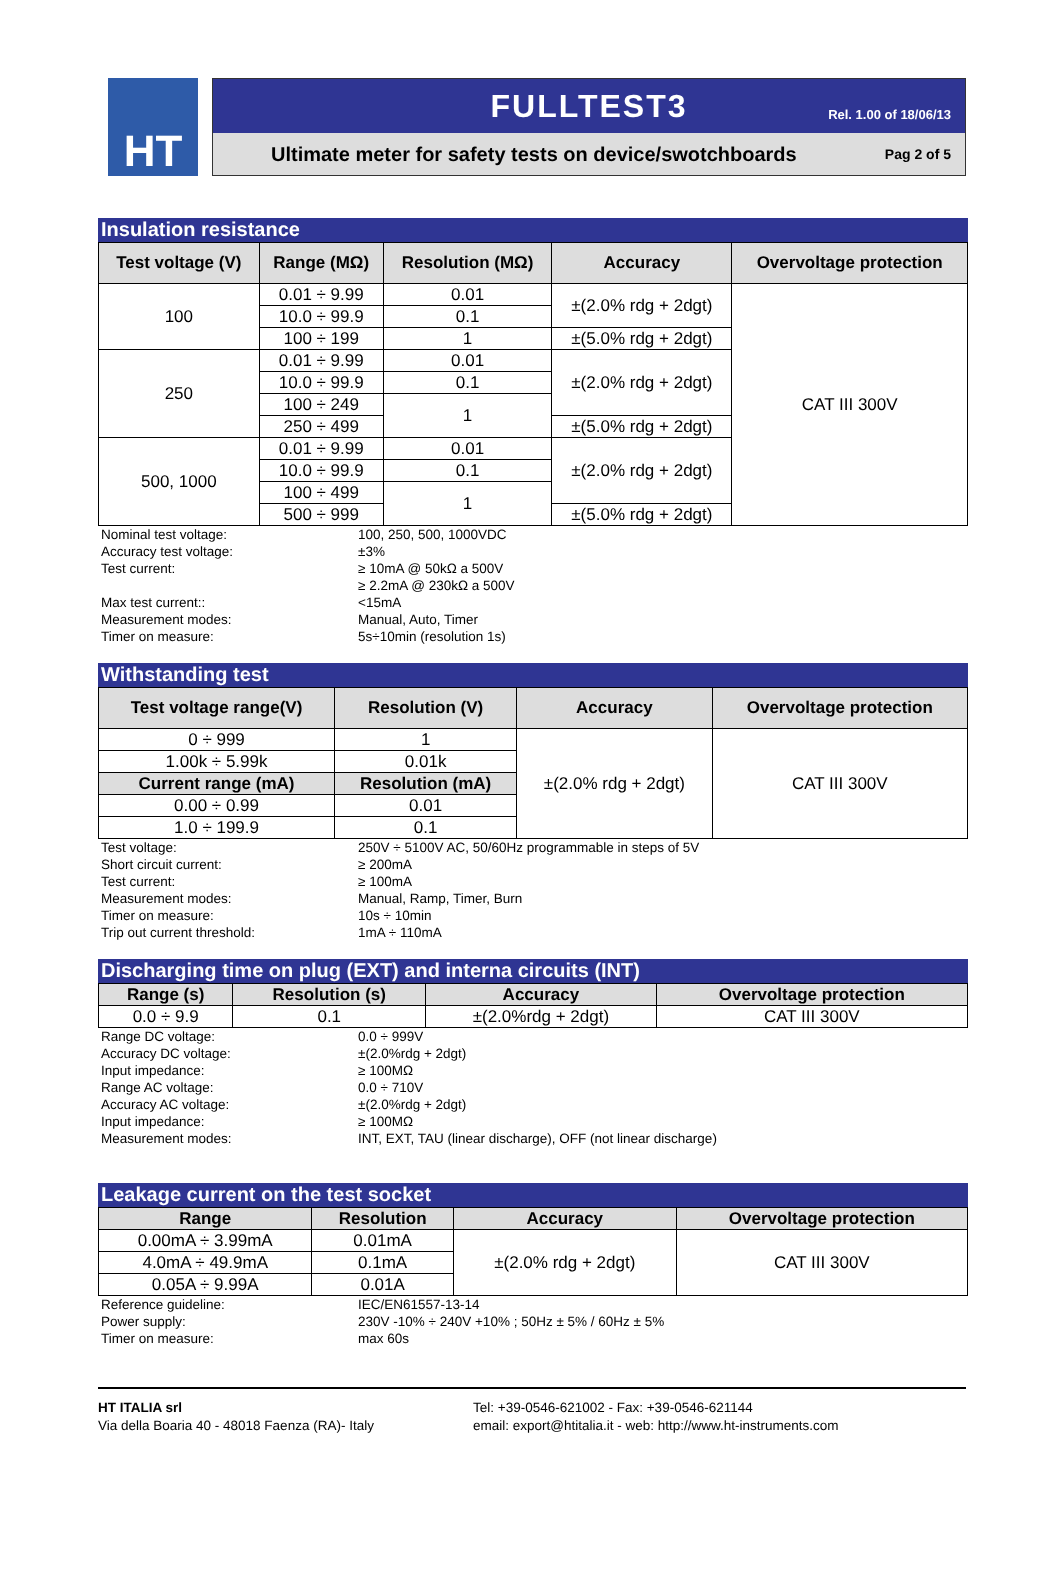HT
FULLTEST3
Rel. 1.00 of 18/06/13
Ultimate meter for safety tests on device/swotchboards Pag 2 of 5
Insulation resistance
| Test voltage (V) | Range (MΩ) | Resolution (MΩ) | Accuracy | Overvoltage protection |
| --- | --- | --- | --- | --- |
| 100 | 0.01 ÷ 9.99 | 0.01 | ±(2.0% rdg + 2dgt) | CAT III 300V |
| | 10.0 ÷ 99.9 | 0.1 | | |
| | 100 ÷ 199 | 1 | ±(5.0% rdg + 2dgt) | |
| 250 | 0.01 ÷ 9.99 | 0.01 | ±(2.0% rdg + 2dgt) | |
| | 10.0 ÷ 99.9 | 0.1 | | |
| | 100 ÷ 249 | 1 | | |
| | 250 ÷ 499 | | ±(5.0% rdg + 2dgt) | |
| 500, 1000 | 0.01 ÷ 9.99 | 0.01 | ±(2.0% rdg + 2dgt) | |
| | 10.0 ÷ 99.9 | 0.1 | | |
| | 100 ÷ 499 | 1 | | |
| | 500 ÷ 999 | | ±(5.0% rdg + 2dgt) | |
Nominal test voltage:
100, 250, 500, 1000VDC
Accuracy test voltage:
±3%
Test current:
≥ 10mA @ 50kΩ a 500V
≥ 2.2mA @ 230kΩ a 500V
Max test current::
<15mA
Measurement modes:
Manual, Auto, Timer
Timer on measure:
5s÷10min (resolution 1s)
Withstanding test
| Test voltage range(V) | Resolution (V) | Accuracy | Overvoltage protection |
| --- | --- | --- | --- |
| 0 ÷ 999 | 1 | ±(2.0% rdg + 2dgt) | CAT III 300V |
| 1.00k ÷ 5.99k | 0.01k | | |
| Current range (mA) | Resolution (mA) | | |
| 0.00 ÷ 0.99 | 0.01 | | |
| 1.0 ÷ 199.9 | 0.1 | | |
Test voltage:
250V ÷ 5100V AC, 50/60Hz programmable in steps of 5V
Short circuit current:
≥ 200mA
Test current:
≥ 100mA
Measurement modes:
Manual, Ramp, Timer, Burn
Timer on measure:
10s ÷ 10min
Trip out current threshold:
1mA ÷ 110mA
Discharging time on plug (EXT) and interna circuits (INT)
| Range (s) | Resolution (s) | Accuracy | Overvoltage protection |
| --- | --- | --- | --- |
| 0.0 ÷ 9.9 | 0.1 | ±(2.0%rdg + 2dgt) | CAT III 300V |
Range DC voltage:
0.0 ÷ 999V
Accuracy DC voltage:
±(2.0%rdg + 2dgt)
Input impedance:
≥ 100MΩ
Range AC voltage:
0.0 ÷ 710V
Accuracy AC voltage:
±(2.0%rdg + 2dgt)
Input impedance:
≥ 100MΩ
Measurement modes:
INT, EXT, TAU (linear discharge), OFF (not linear discharge)
Leakage current on the test socket
| Range | Resolution | Accuracy | Overvoltage protection |
| --- | --- | --- | --- |
| 0.00mA ÷ 3.99mA | 0.01mA | ±(2.0% rdg + 2dgt) | CAT III 300V |
| 4.0mA ÷ 49.9mA | 0.1mA | | |
| 0.05A ÷ 9.99A | 0.01A | | |
Reference guideline:
IEC/EN61557-13-14
Power supply:
230V -10% ÷ 240V +10% ; 50Hz ± 5% / 60Hz ± 5%
Timer on measure:
max 60s
HT ITALIA srl
Via della Boaria 40 - 48018 Faenza (RA)- Italy
Tel: +39-0546-621002 - Fax: +39-0546-621144
email: export@htitalia.it - web: http://www.ht-instruments.com